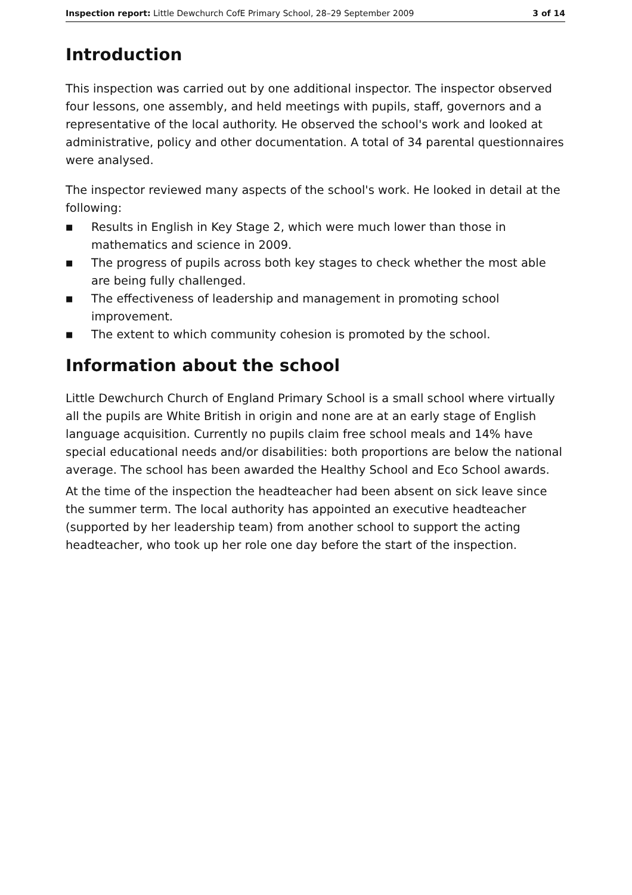Inspection report: Little Dewchurch CofE Primary School, 28–29 September 2009
3 of 14
Introduction
This inspection was carried out by one additional inspector. The inspector observed four lessons, one assembly, and held meetings with pupils, staff, governors and a representative of the local authority. He observed the school's work and looked at administrative, policy and other documentation. A total of 34 parental questionnaires were analysed.
The inspector reviewed many aspects of the school's work. He looked in detail at the following:
■ Results in English in Key Stage 2, which were much lower than those in mathematics and science in 2009.
■ The progress of pupils across both key stages to check whether the most able are being fully challenged.
■ The effectiveness of leadership and management in promoting school improvement.
■ The extent to which community cohesion is promoted by the school.
Information about the school
Little Dewchurch Church of England Primary School is a small school where virtually all the pupils are White British in origin and none are at an early stage of English language acquisition. Currently no pupils claim free school meals and 14% have special educational needs and/or disabilities: both proportions are below the national average. The school has been awarded the Healthy School and Eco School awards.
At the time of the inspection the headteacher had been absent on sick leave since the summer term. The local authority has appointed an executive headteacher (supported by her leadership team) from another school to support the acting headteacher, who took up her role one day before the start of the inspection.